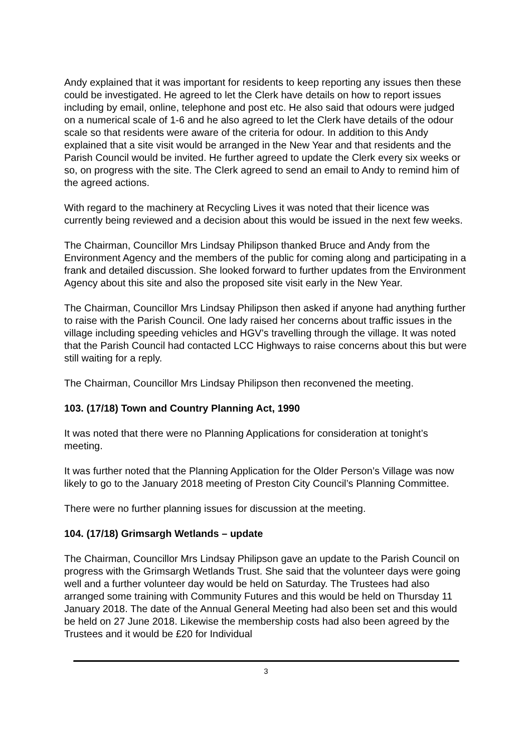Andy explained that it was important for residents to keep reporting any issues then these could be investigated. He agreed to let the Clerk have details on how to report issues including by email, online, telephone and post etc. He also said that odours were judged on a numerical scale of 1-6 and he also agreed to let the Clerk have details of the odour scale so that residents were aware of the criteria for odour. In addition to this Andy explained that a site visit would be arranged in the New Year and that residents and the Parish Council would be invited. He further agreed to update the Clerk every six weeks or so, on progress with the site. The Clerk agreed to send an email to Andy to remind him of the agreed actions.
With regard to the machinery at Recycling Lives it was noted that their licence was currently being reviewed and a decision about this would be issued in the next few weeks.
The Chairman, Councillor Mrs Lindsay Philipson thanked Bruce and Andy from the Environment Agency and the members of the public for coming along and participating in a frank and detailed discussion. She looked forward to further updates from the Environment Agency about this site and also the proposed site visit early in the New Year.
The Chairman, Councillor Mrs Lindsay Philipson then asked if anyone had anything further to raise with the Parish Council. One lady raised her concerns about traffic issues in the village including speeding vehicles and HGV’s travelling through the village. It was noted that the Parish Council had contacted LCC Highways to raise concerns about this but were still waiting for a reply.
The Chairman, Councillor Mrs Lindsay Philipson then reconvened the meeting.
103. (17/18) Town and Country Planning Act, 1990
It was noted that there were no Planning Applications for consideration at tonight’s meeting.
It was further noted that the Planning Application for the Older Person’s Village was now likely to go to the January 2018 meeting of Preston City Council’s Planning Committee.
There were no further planning issues for discussion at the meeting.
104. (17/18) Grimsargh Wetlands – update
The Chairman, Councillor Mrs Lindsay Philipson gave an update to the Parish Council on progress with the Grimsargh Wetlands Trust. She said that the volunteer days were going well and a further volunteer day would be held on Saturday. The Trustees had also arranged some training with Community Futures and this would be held on Thursday 11 January 2018. The date of the Annual General Meeting had also been set and this would be held on 27 June 2018. Likewise the membership costs had also been agreed by the Trustees and it would be £20 for Individual
3